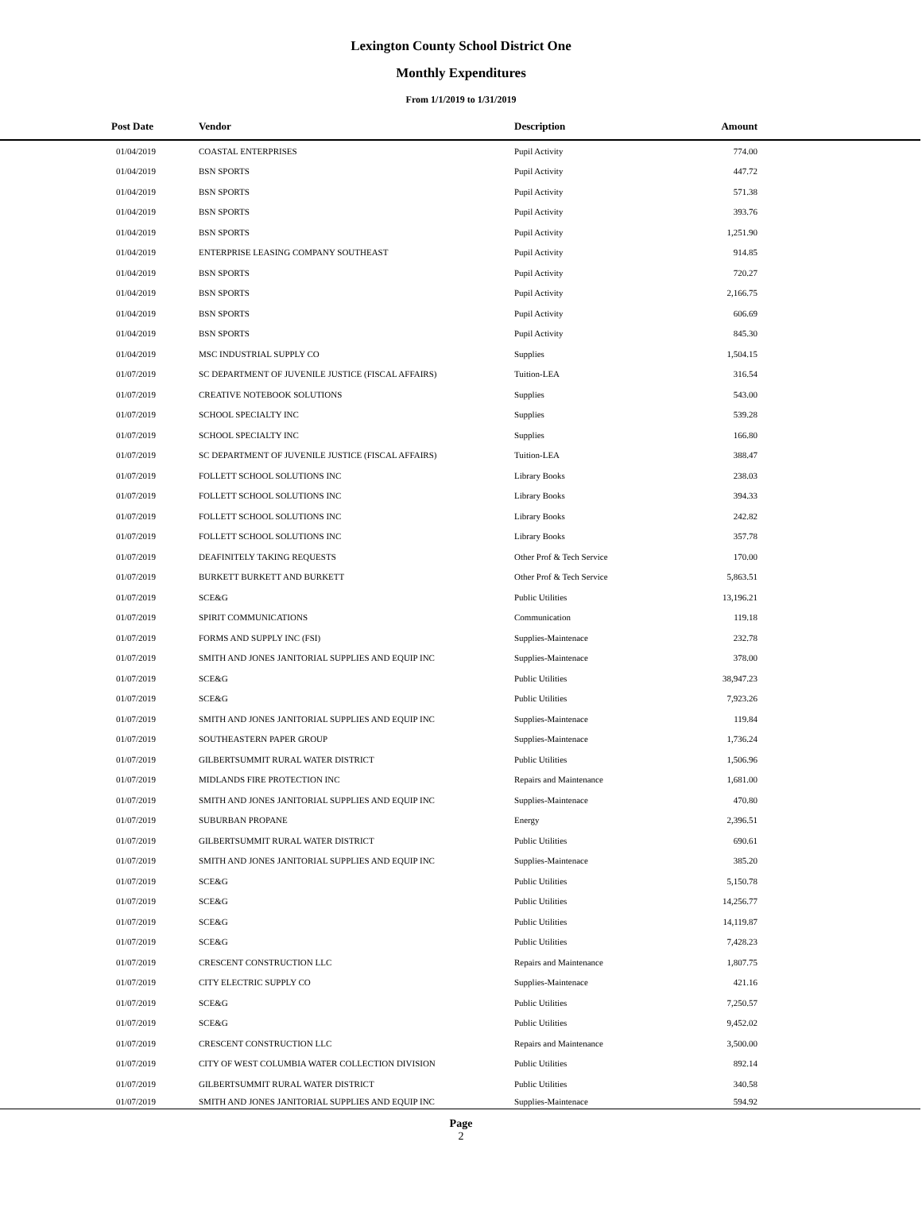Lexington County School District One
Monthly Expenditures
From 1/1/2019 to 1/31/2019
| Post Date | Vendor | Description | Amount | |
| --- | --- | --- | --- | --- |
| 01/04/2019 | COASTAL ENTERPRISES | Pupil Activity | 774.00 | |
| 01/04/2019 | BSN SPORTS | Pupil Activity | 447.72 | |
| 01/04/2019 | BSN SPORTS | Pupil Activity | 571.38 | |
| 01/04/2019 | BSN SPORTS | Pupil Activity | 393.76 | |
| 01/04/2019 | BSN SPORTS | Pupil Activity | 1,251.90 | |
| 01/04/2019 | ENTERPRISE LEASING COMPANY SOUTHEAST | Pupil Activity | 914.85 | |
| 01/04/2019 | BSN SPORTS | Pupil Activity | 720.27 | |
| 01/04/2019 | BSN SPORTS | Pupil Activity | 2,166.75 | |
| 01/04/2019 | BSN SPORTS | Pupil Activity | 606.69 | |
| 01/04/2019 | BSN SPORTS | Pupil Activity | 845.30 | |
| 01/04/2019 | MSC INDUSTRIAL SUPPLY CO | Supplies | 1,504.15 | |
| 01/07/2019 | SC DEPARTMENT OF JUVENILE JUSTICE (FISCAL AFFAIRS) | Tuition-LEA | 316.54 | |
| 01/07/2019 | CREATIVE NOTEBOOK SOLUTIONS | Supplies | 543.00 | |
| 01/07/2019 | SCHOOL SPECIALTY INC | Supplies | 539.28 | |
| 01/07/2019 | SCHOOL SPECIALTY INC | Supplies | 166.80 | |
| 01/07/2019 | SC DEPARTMENT OF JUVENILE JUSTICE (FISCAL AFFAIRS) | Tuition-LEA | 388.47 | |
| 01/07/2019 | FOLLETT SCHOOL SOLUTIONS INC | Library Books | 238.03 | |
| 01/07/2019 | FOLLETT SCHOOL SOLUTIONS INC | Library Books | 394.33 | |
| 01/07/2019 | FOLLETT SCHOOL SOLUTIONS INC | Library Books | 242.82 | |
| 01/07/2019 | FOLLETT SCHOOL SOLUTIONS INC | Library Books | 357.78 | |
| 01/07/2019 | DEAFINITELY TAKING REQUESTS | Other Prof & Tech Service | 170.00 | |
| 01/07/2019 | BURKETT BURKETT AND BURKETT | Other Prof & Tech Service | 5,863.51 | |
| 01/07/2019 | SCE&G | Public Utilities | 13,196.21 | |
| 01/07/2019 | SPIRIT COMMUNICATIONS | Communication | 119.18 | |
| 01/07/2019 | FORMS AND SUPPLY INC (FSI) | Supplies-Maintenace | 232.78 | |
| 01/07/2019 | SMITH AND JONES JANITORIAL SUPPLIES AND EQUIP INC | Supplies-Maintenace | 378.00 | |
| 01/07/2019 | SCE&G | Public Utilities | 38,947.23 | |
| 01/07/2019 | SCE&G | Public Utilities | 7,923.26 | |
| 01/07/2019 | SMITH AND JONES JANITORIAL SUPPLIES AND EQUIP INC | Supplies-Maintenace | 119.84 | |
| 01/07/2019 | SOUTHEASTERN PAPER GROUP | Supplies-Maintenace | 1,736.24 | |
| 01/07/2019 | GILBERTSUMMIT RURAL WATER DISTRICT | Public Utilities | 1,506.96 | |
| 01/07/2019 | MIDLANDS FIRE PROTECTION INC | Repairs and Maintenance | 1,681.00 | |
| 01/07/2019 | SMITH AND JONES JANITORIAL SUPPLIES AND EQUIP INC | Supplies-Maintenace | 470.80 | |
| 01/07/2019 | SUBURBAN PROPANE | Energy | 2,396.51 | |
| 01/07/2019 | GILBERTSUMMIT RURAL WATER DISTRICT | Public Utilities | 690.61 | |
| 01/07/2019 | SMITH AND JONES JANITORIAL SUPPLIES AND EQUIP INC | Supplies-Maintenace | 385.20 | |
| 01/07/2019 | SCE&G | Public Utilities | 5,150.78 | |
| 01/07/2019 | SCE&G | Public Utilities | 14,256.77 | |
| 01/07/2019 | SCE&G | Public Utilities | 14,119.87 | |
| 01/07/2019 | SCE&G | Public Utilities | 7,428.23 | |
| 01/07/2019 | CRESCENT CONSTRUCTION LLC | Repairs and Maintenance | 1,807.75 | |
| 01/07/2019 | CITY ELECTRIC SUPPLY CO | Supplies-Maintenace | 421.16 | |
| 01/07/2019 | SCE&G | Public Utilities | 7,250.57 | |
| 01/07/2019 | SCE&G | Public Utilities | 9,452.02 | |
| 01/07/2019 | CRESCENT CONSTRUCTION LLC | Repairs and Maintenance | 3,500.00 | |
| 01/07/2019 | CITY OF WEST COLUMBIA WATER COLLECTION DIVISION | Public Utilities | 892.14 | |
| 01/07/2019 | GILBERTSUMMIT RURAL WATER DISTRICT | Public Utilities | 340.58 | |
| 01/07/2019 | SMITH AND JONES JANITORIAL SUPPLIES AND EQUIP INC | Supplies-Maintenace | 594.92 | |
Page
2